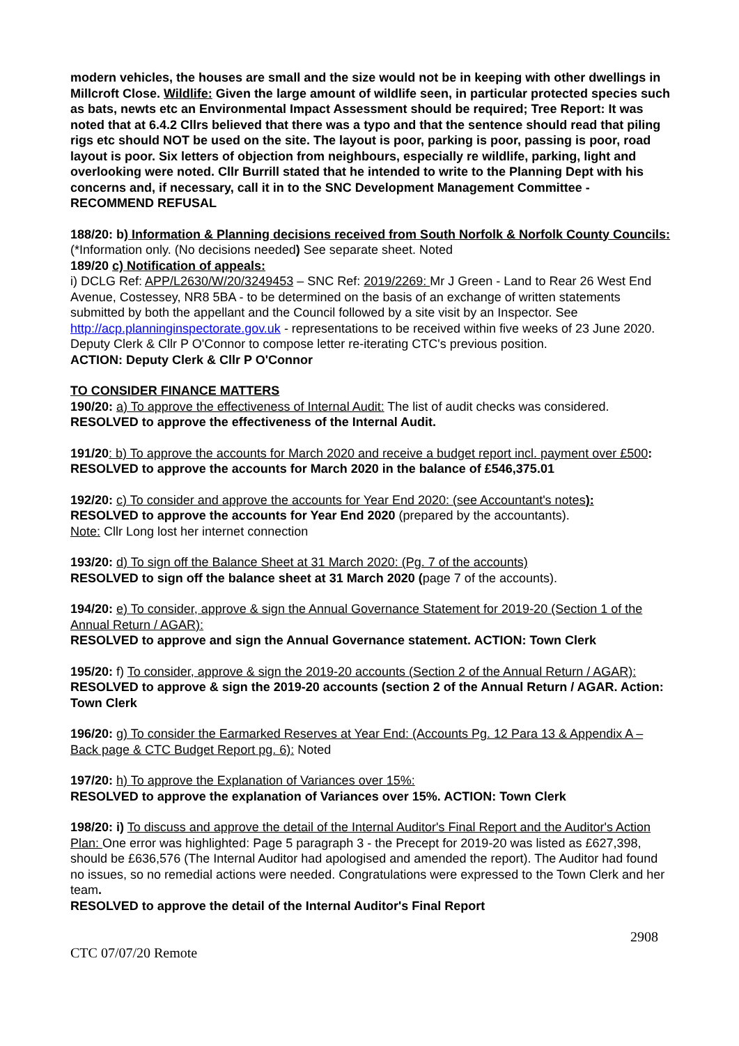modern vehicles, the houses are small and the size would not be in keeping with other dwellings in Millcroft Close. Wildlife: Given the large amount of wildlife seen, in particular protected species such as bats, newts etc an Environmental Impact Assessment should be required; Tree Report: It was noted that at 6.4.2 Cllrs believed that there was a typo and that the sentence should read that piling rigs etc should NOT be used on the site. The layout is poor, parking is poor, passing is poor, road layout is poor. Six letters of objection from neighbours, especially re wildlife, parking, light and overlooking were noted. Cllr Burrill stated that he intended to write to the Planning Dept with his concerns and, if necessary, call it in to the SNC Development Management Committee - RECOMMEND REFUSAL
188/20: b) Information & Planning decisions received from South Norfolk & Norfolk County Councils: (*Information only. (No decisions needed) See separate sheet. Noted
189/20 c) Notification of appeals:
i) DCLG Ref: APP/L2630/W/20/3249453 – SNC Ref: 2019/2269: Mr J Green - Land to Rear 26 West End Avenue, Costessey, NR8 5BA - to be determined on the basis of an exchange of written statements submitted by both the appellant and the Council followed by a site visit by an Inspector. See http://acp.planninginspectorate.gov.uk - representations to be received within five weeks of 23 June 2020. Deputy Clerk & Cllr P O'Connor to compose letter re-iterating CTC's previous position.
ACTION: Deputy Clerk & Cllr P O'Connor
TO CONSIDER FINANCE MATTERS
190/20: a) To approve the effectiveness of Internal Audit: The list of audit checks was considered.
RESOLVED to approve the effectiveness of the Internal Audit.
191/20: b) To approve the accounts for March 2020 and receive a budget report incl. payment over £500:
RESOLVED to approve the accounts for March 2020 in the balance of £546,375.01
192/20: c) To consider and approve the accounts for Year End 2020: (see Accountant's notes):
RESOLVED to approve the accounts for Year End 2020 (prepared by the accountants).
Note: Cllr Long lost her internet connection
193/20: d) To sign off the Balance Sheet at 31 March 2020: (Pg. 7 of the accounts)
RESOLVED to sign off the balance sheet at 31 March 2020 (page 7 of the accounts).
194/20: e) To consider, approve & sign the Annual Governance Statement for 2019-20 (Section 1 of the Annual Return / AGAR):
RESOLVED to approve and sign the Annual Governance statement. ACTION: Town Clerk
195/20: f) To consider, approve & sign the 2019-20 accounts (Section 2 of the Annual Return / AGAR):
RESOLVED to approve & sign the 2019-20 accounts (section 2 of the Annual Return / AGAR. Action: Town Clerk
196/20: g) To consider the Earmarked Reserves at Year End: (Accounts Pg. 12 Para 13 & Appendix A – Back page & CTC Budget Report pg. 6): Noted
197/20: h) To approve the Explanation of Variances over 15%:
RESOLVED to approve the explanation of Variances over 15%. ACTION: Town Clerk
198/20: i) To discuss and approve the detail of the Internal Auditor's Final Report and the Auditor's Action Plan: One error was highlighted: Page 5 paragraph 3 - the Precept for 2019-20 was listed as £627,398, should be £636,576 (The Internal Auditor had apologised and amended the report). The Auditor had found no issues, so no remedial actions were needed. Congratulations were expressed to the Town Clerk and her team.
RESOLVED to approve the detail of the Internal Auditor's Final Report
2908
CTC 07/07/20 Remote